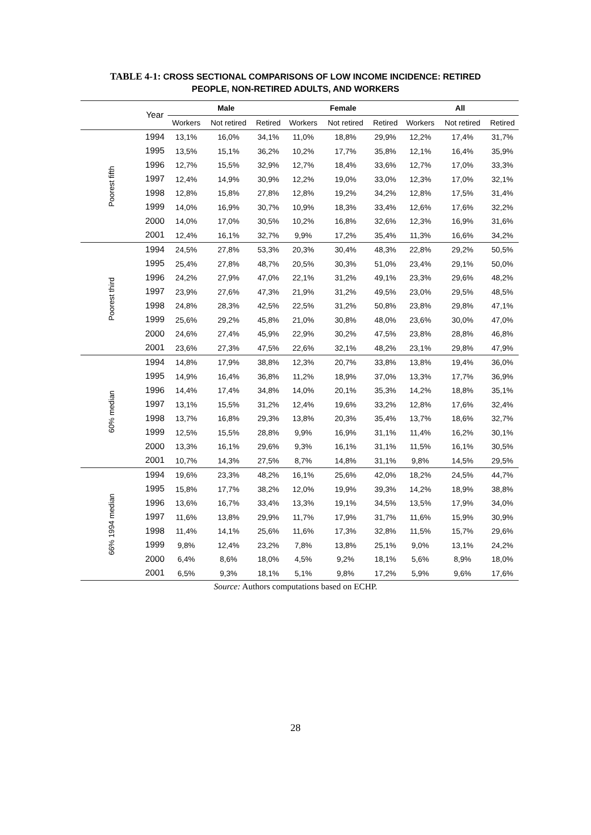TABLE 4-1: CROSS SECTIONAL COMPARISONS OF LOW INCOME INCIDENCE: RETIRED
PEOPLE, NON-RETIRED ADULTS, AND WORKERS
| | Year | Male | | | Female | | | All | | |
| --- | --- | --- | --- | --- | --- | --- | --- | --- | --- | --- |
| | | Workers | Not retired | Retired | Workers | Not retired | Retired | Workers | Not retired | Retired |
| Poorest fifth | 1994 | 13,1% | 16,0% | 34,1% | 11,0% | 18,8% | 29,9% | 12,2% | 17,4% | 31,7% |
| | 1995 | 13,5% | 15,1% | 36,2% | 10,2% | 17,7% | 35,8% | 12,1% | 16,4% | 35,9% |
| | 1996 | 12,7% | 15,5% | 32,9% | 12,7% | 18,4% | 33,6% | 12,7% | 17,0% | 33,3% |
| | 1997 | 12,4% | 14,9% | 30,9% | 12,2% | 19,0% | 33,0% | 12,3% | 17,0% | 32,1% |
| | 1998 | 12,8% | 15,8% | 27,8% | 12,8% | 19,2% | 34,2% | 12,8% | 17,5% | 31,4% |
| | 1999 | 14,0% | 16,9% | 30,7% | 10,9% | 18,3% | 33,4% | 12,6% | 17,6% | 32,2% |
| | 2000 | 14,0% | 17,0% | 30,5% | 10,2% | 16,8% | 32,6% | 12,3% | 16,9% | 31,6% |
| | 2001 | 12,4% | 16,1% | 32,7% | 9,9% | 17,2% | 35,4% | 11,3% | 16,6% | 34,2% |
| Poorest third | 1994 | 24,5% | 27,8% | 53,3% | 20,3% | 30,4% | 48,3% | 22,8% | 29,2% | 50,5% |
| | 1995 | 25,4% | 27,8% | 48,7% | 20,5% | 30,3% | 51,0% | 23,4% | 29,1% | 50,0% |
| | 1996 | 24,2% | 27,9% | 47,0% | 22,1% | 31,2% | 49,1% | 23,3% | 29,6% | 48,2% |
| | 1997 | 23,9% | 27,6% | 47,3% | 21,9% | 31,2% | 49,5% | 23,0% | 29,5% | 48,5% |
| | 1998 | 24,8% | 28,3% | 42,5% | 22,5% | 31,2% | 50,8% | 23,8% | 29,8% | 47,1% |
| | 1999 | 25,6% | 29,2% | 45,8% | 21,0% | 30,8% | 48,0% | 23,6% | 30,0% | 47,0% |
| | 2000 | 24,6% | 27,4% | 45,9% | 22,9% | 30,2% | 47,5% | 23,8% | 28,8% | 46,8% |
| | 2001 | 23,6% | 27,3% | 47,5% | 22,6% | 32,1% | 48,2% | 23,1% | 29,8% | 47,9% |
| 60% median | 1994 | 14,8% | 17,9% | 38,8% | 12,3% | 20,7% | 33,8% | 13,8% | 19,4% | 36,0% |
| | 1995 | 14,9% | 16,4% | 36,8% | 11,2% | 18,9% | 37,0% | 13,3% | 17,7% | 36,9% |
| | 1996 | 14,4% | 17,4% | 34,8% | 14,0% | 20,1% | 35,3% | 14,2% | 18,8% | 35,1% |
| | 1997 | 13,1% | 15,5% | 31,2% | 12,4% | 19,6% | 33,2% | 12,8% | 17,6% | 32,4% |
| | 1998 | 13,7% | 16,8% | 29,3% | 13,8% | 20,3% | 35,4% | 13,7% | 18,6% | 32,7% |
| | 1999 | 12,5% | 15,5% | 28,8% | 9,9% | 16,9% | 31,1% | 11,4% | 16,2% | 30,1% |
| | 2000 | 13,3% | 16,1% | 29,6% | 9,3% | 16,1% | 31,1% | 11,5% | 16,1% | 30,5% |
| | 2001 | 10,7% | 14,3% | 27,5% | 8,7% | 14,8% | 31,1% | 9,8% | 14,5% | 29,5% |
| 66% 1994 median | 1994 | 19,6% | 23,3% | 48,2% | 16,1% | 25,6% | 42,0% | 18,2% | 24,5% | 44,7% |
| | 1995 | 15,8% | 17,7% | 38,2% | 12,0% | 19,9% | 39,3% | 14,2% | 18,9% | 38,8% |
| | 1996 | 13,6% | 16,7% | 33,4% | 13,3% | 19,1% | 34,5% | 13,5% | 17,9% | 34,0% |
| | 1997 | 11,6% | 13,8% | 29,9% | 11,7% | 17,9% | 31,7% | 11,6% | 15,9% | 30,9% |
| | 1998 | 11,4% | 14,1% | 25,6% | 11,6% | 17,3% | 32,8% | 11,5% | 15,7% | 29,6% |
| | 1999 | 9,8% | 12,4% | 23,2% | 7,8% | 13,8% | 25,1% | 9,0% | 13,1% | 24,2% |
| | 2000 | 6,4% | 8,6% | 18,0% | 4,5% | 9,2% | 18,1% | 5,6% | 8,9% | 18,0% |
| | 2001 | 6,5% | 9,3% | 18,1% | 5,1% | 9,8% | 17,2% | 5,9% | 9,6% | 17,6% |
Source: Authors computations based on ECHP.
28